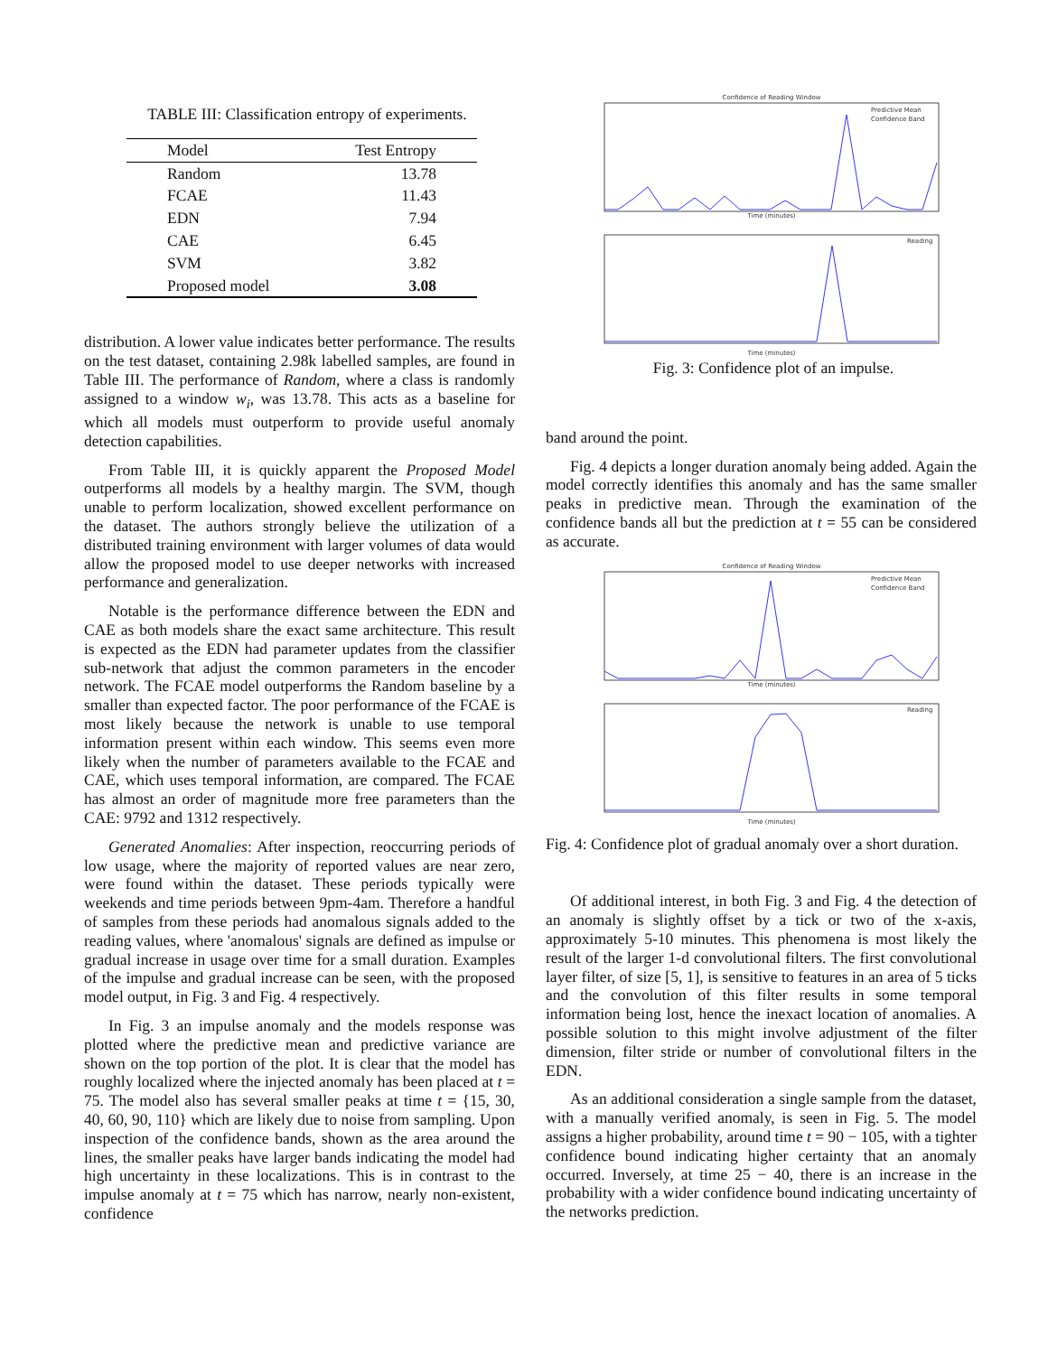TABLE III: Classification entropy of experiments.
| Model | Test Entropy |
| --- | --- |
| Random | 13.78 |
| FCAE | 11.43 |
| EDN | 7.94 |
| CAE | 6.45 |
| SVM | 3.82 |
| Proposed model | 3.08 |
distribution. A lower value indicates better performance. The results on the test dataset, containing 2.98k labelled samples, are found in Table III. The performance of Random, where a class is randomly assigned to a window w<sub>i</sub>, was 13.78. This acts as a baseline for which all models must outperform to provide useful anomaly detection capabilities.
From Table III, it is quickly apparent the Proposed Model outperforms all models by a healthy margin. The SVM, though unable to perform localization, showed excellent performance on the dataset. The authors strongly believe the utilization of a distributed training environment with larger volumes of data would allow the proposed model to use deeper networks with increased performance and generalization.
Notable is the performance difference between the EDN and CAE as both models share the exact same architecture. This result is expected as the EDN had parameter updates from the classifier sub-network that adjust the common parameters in the encoder network. The FCAE model outperforms the Random baseline by a smaller than expected factor. The poor performance of the FCAE is most likely because the network is unable to use temporal information present within each window. This seems even more likely when the number of parameters available to the FCAE and CAE, which uses temporal information, are compared. The FCAE has almost an order of magnitude more free parameters than the CAE: 9792 and 1312 respectively.
Generated Anomalies: After inspection, reoccurring periods of low usage, where the majority of reported values are near zero, were found within the dataset. These periods typically were weekends and time periods between 9pm-4am. Therefore a handful of samples from these periods had anomalous signals added to the reading values, where 'anomalous' signals are defined as impulse or gradual increase in usage over time for a small duration. Examples of the impulse and gradual increase can be seen, with the proposed model output, in Fig. 3 and Fig. 4 respectively.
In Fig. 3 an impulse anomaly and the models response was plotted where the predictive mean and predictive variance are shown on the top portion of the plot. It is clear that the model has roughly localized where the injected anomaly has been placed at t = 75. The model also has several smaller peaks at time t = {15, 30, 40, 60, 90, 110} which are likely due to noise from sampling. Upon inspection of the confidence bands, shown as the area around the lines, the smaller peaks have larger bands indicating the model had high uncertainty in these localizations. This is in contrast to the impulse anomaly at t = 75 which has narrow, nearly non-existent, confidence
Confidence of Reading Window
Predictive Mean
Confidence Band
Time (minutes)
Reading
Time (minutes)
Fig. 3: Confidence plot of an impulse.
band around the point.
Fig. 4 depicts a longer duration anomaly being added. Again the model correctly identifies this anomaly and has the same smaller peaks in predictive mean. Through the examination of the confidence bands all but the prediction at t = 55 can be considered as accurate.
Confidence of Reading Window
Predictive Mean
Confidence Band
Time (minutes)
Reading
Time (minutes)
Fig. 4: Confidence plot of gradual anomaly over a short duration.
Of additional interest, in both Fig. 3 and Fig. 4 the detection of an anomaly is slightly offset by a tick or two of the x-axis, approximately 5-10 minutes. This phenomena is most likely the result of the larger 1-d convolutional filters. The first convolutional layer filter, of size [5, 1], is sensitive to features in an area of 5 ticks and the convolution of this filter results in some temporal information being lost, hence the inexact location of anomalies. A possible solution to this might involve adjustment of the filter dimension, filter stride or number of convolutional filters in the EDN.
As an additional consideration a single sample from the dataset, with a manually verified anomaly, is seen in Fig. 5. The model assigns a higher probability, around time t = 90 − 105, with a tighter confidence bound indicating higher certainty that an anomaly occurred. Inversely, at time 25 − 40, there is an increase in the probability with a wider confidence bound indicating uncertainty of the networks prediction.